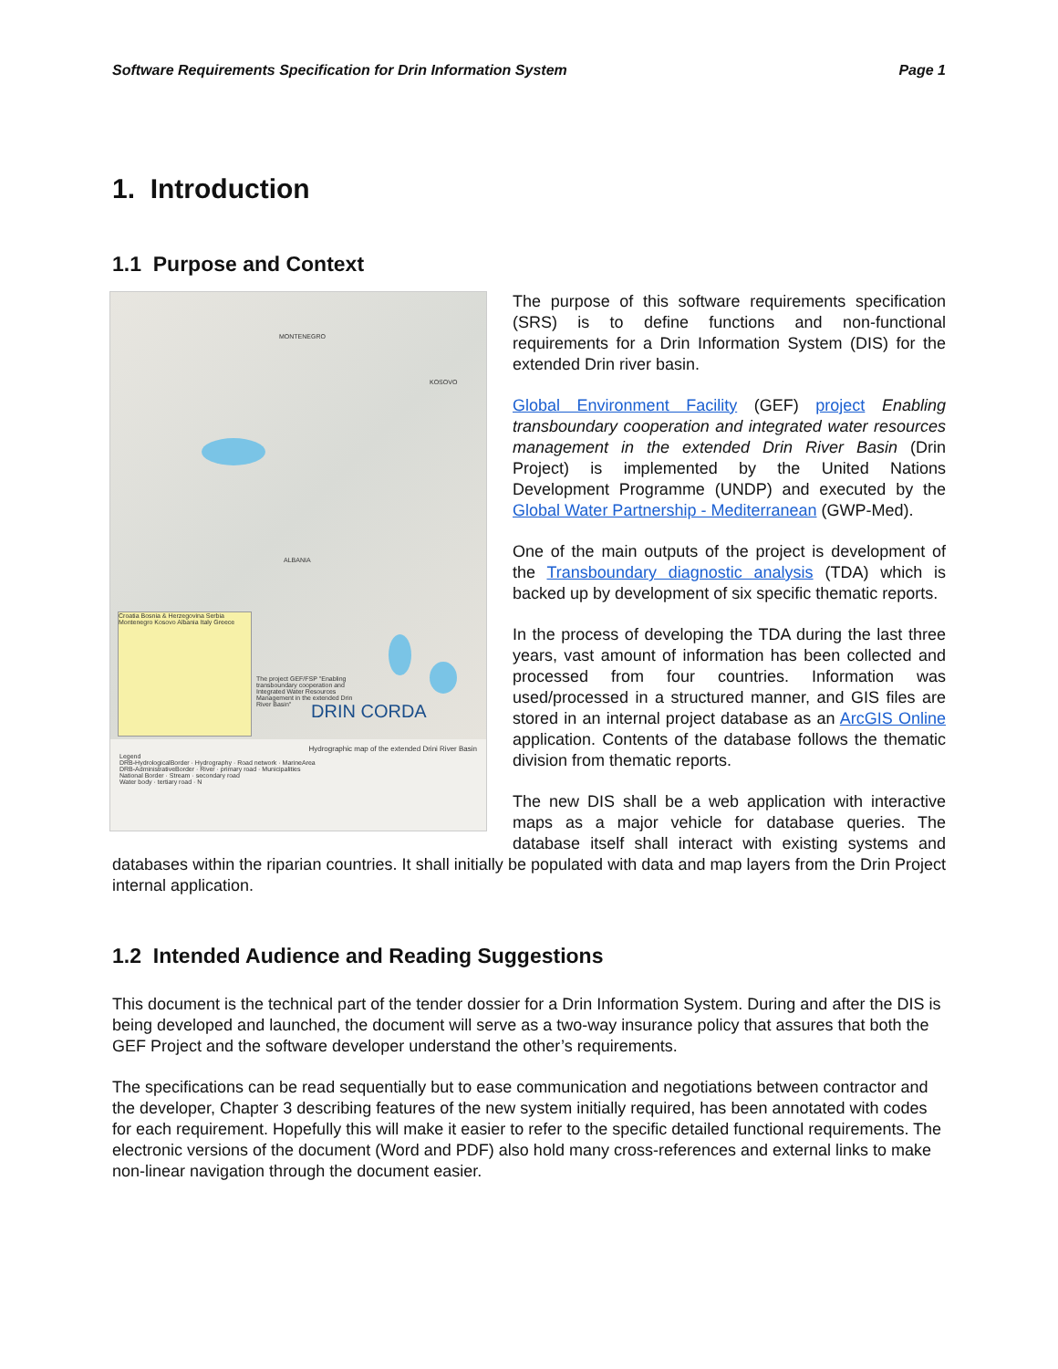Software Requirements Specification for Drin Information System Page 1
1. Introduction
1.1 Purpose and Context
Croatia Bosnia & Herzegovina Serbia Montenegro Kosovo Albania Italy Greece
The project GEF/FSP "Enabling transboundary cooperation and Integrated Water Resources Management in the extended Drin River Basin"
DRIN CORDA
MONTENEGRO
KOSOVO
ALBANIA
Hydrographic map of the extended Drini River Basin
Legend
DRB-HydrologicalBorder · Hydrography · Road network · MarineArea
DRB-AdministrativeBorder · River · primary road · Municipalities
National Border · Stream · secondary road
Water body · tertiary road · N
The purpose of this software requirements specification (SRS) is to define functions and non-functional requirements for a Drin Information System (DIS) for the extended Drin river basin.
Global Environment Facility (GEF) project Enabling transboundary cooperation and integrated water resources management in the extended Drin River Basin (Drin Project) is implemented by the United Nations Development Programme (UNDP) and executed by the Global Water Partnership - Mediterranean (GWP-Med).
One of the main outputs of the project is development of the Transboundary diagnostic analysis (TDA) which is backed up by development of six specific thematic reports.
In the process of developing the TDA during the last three years, vast amount of information has been collected and processed from four countries. Information was used/processed in a structured manner, and GIS files are stored in an internal project database as an ArcGIS Online application. Contents of the database follows the thematic division from thematic reports.
The new DIS shall be a web application with interactive maps as a major vehicle for database queries. The database itself shall interact with existing systems and databases within the riparian countries. It shall initially be populated with data and map layers from the Drin Project internal application.
1.2 Intended Audience and Reading Suggestions
This document is the technical part of the tender dossier for a Drin Information System. During and after the DIS is being developed and launched, the document will serve as a two-way insurance policy that assures that both the GEF Project and the software developer understand the other’s requirements.
The specifications can be read sequentially but to ease communication and negotiations between contractor and the developer, Chapter 3 describing features of the new system initially required, has been annotated with codes for each requirement. Hopefully this will make it easier to refer to the specific detailed functional requirements. The electronic versions of the document (Word and PDF) also hold many cross-references and external links to make non-linear navigation through the document easier.